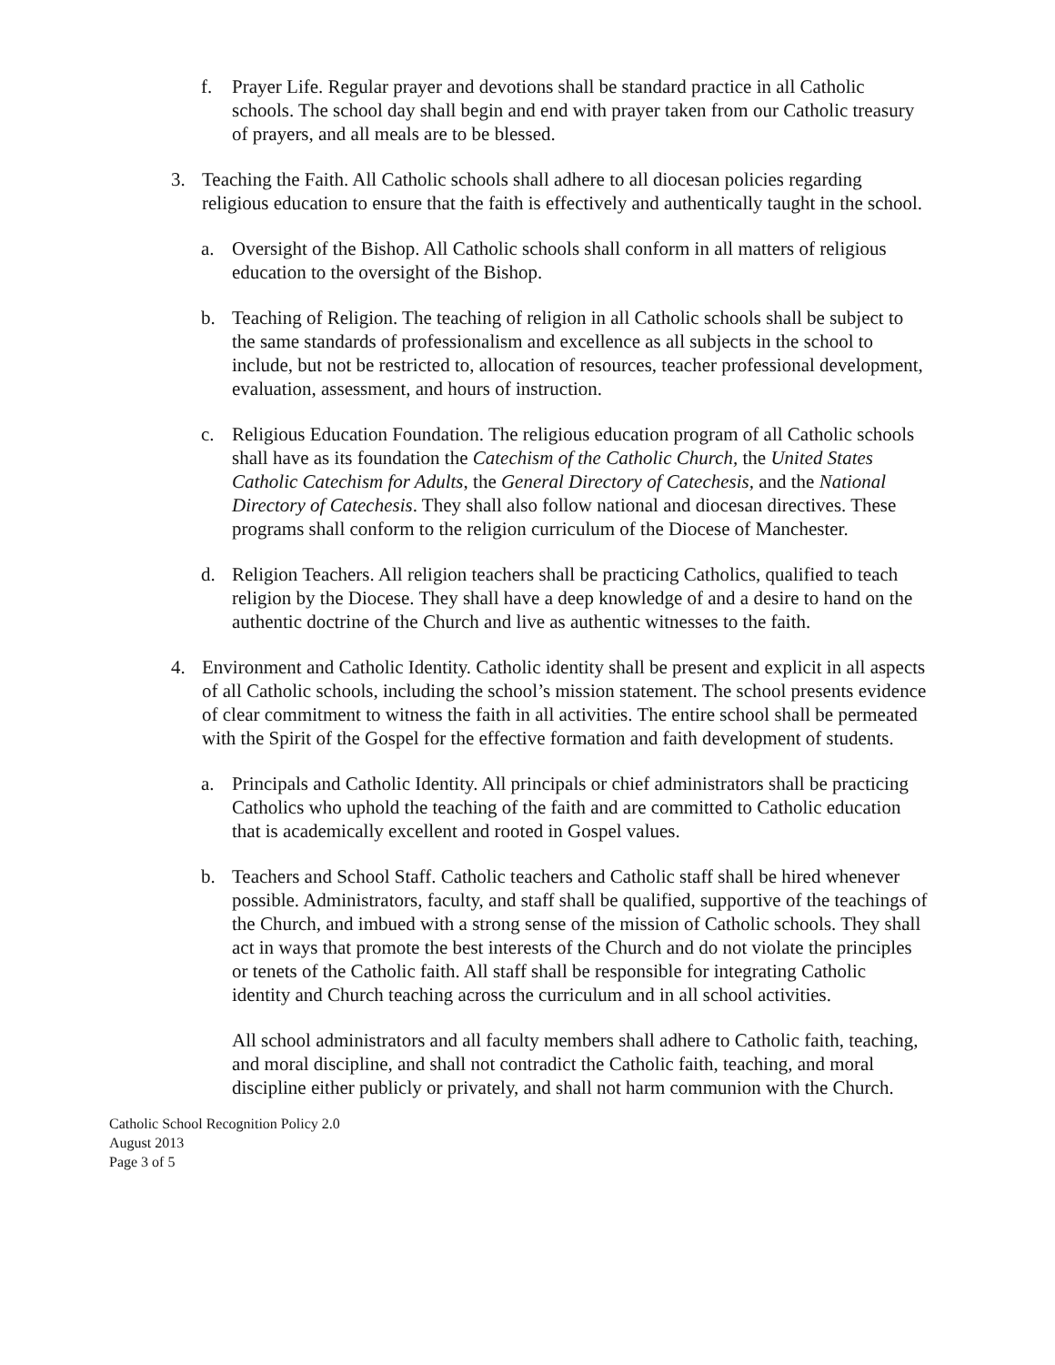f. Prayer Life. Regular prayer and devotions shall be standard practice in all Catholic schools. The school day shall begin and end with prayer taken from our Catholic treasury of prayers, and all meals are to be blessed.
3. Teaching the Faith. All Catholic schools shall adhere to all diocesan policies regarding religious education to ensure that the faith is effectively and authentically taught in the school.
a. Oversight of the Bishop. All Catholic schools shall conform in all matters of religious education to the oversight of the Bishop.
b. Teaching of Religion. The teaching of religion in all Catholic schools shall be subject to the same standards of professionalism and excellence as all subjects in the school to include, but not be restricted to, allocation of resources, teacher professional development, evaluation, assessment, and hours of instruction.
c. Religious Education Foundation. The religious education program of all Catholic schools shall have as its foundation the Catechism of the Catholic Church, the United States Catholic Catechism for Adults, the General Directory of Catechesis, and the National Directory of Catechesis. They shall also follow national and diocesan directives. These programs shall conform to the religion curriculum of the Diocese of Manchester.
d. Religion Teachers. All religion teachers shall be practicing Catholics, qualified to teach religion by the Diocese. They shall have a deep knowledge of and a desire to hand on the authentic doctrine of the Church and live as authentic witnesses to the faith.
4. Environment and Catholic Identity. Catholic identity shall be present and explicit in all aspects of all Catholic schools, including the school’s mission statement. The school presents evidence of clear commitment to witness the faith in all activities. The entire school shall be permeated with the Spirit of the Gospel for the effective formation and faith development of students.
a. Principals and Catholic Identity. All principals or chief administrators shall be practicing Catholics who uphold the teaching of the faith and are committed to Catholic education that is academically excellent and rooted in Gospel values.
b. Teachers and School Staff. Catholic teachers and Catholic staff shall be hired whenever possible. Administrators, faculty, and staff shall be qualified, supportive of the teachings of the Church, and imbued with a strong sense of the mission of Catholic schools. They shall act in ways that promote the best interests of the Church and do not violate the principles or tenets of the Catholic faith. All staff shall be responsible for integrating Catholic identity and Church teaching across the curriculum and in all school activities.
All school administrators and all faculty members shall adhere to Catholic faith, teaching, and moral discipline, and shall not contradict the Catholic faith, teaching, and moral discipline either publicly or privately, and shall not harm communion with the Church.
Catholic School Recognition Policy 2.0
August 2013
Page 3 of 5